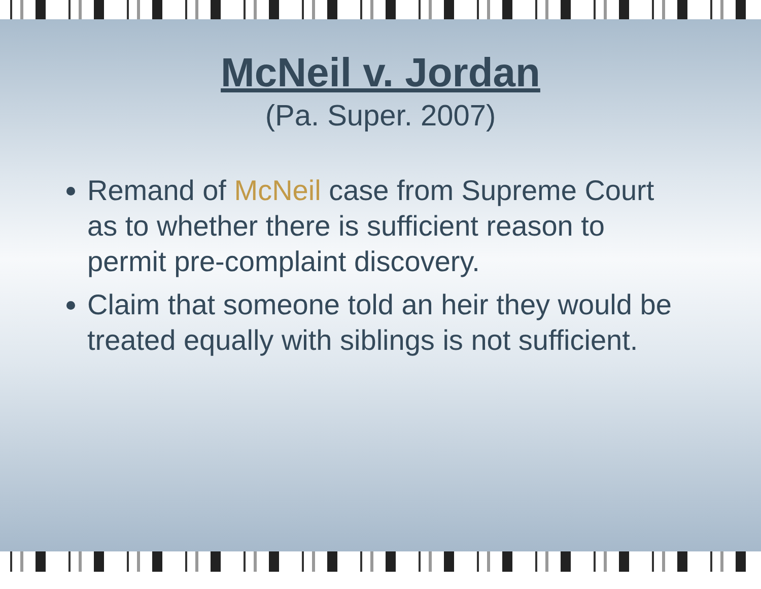McNeil v. Jordan
(Pa. Super. 2007)
Remand of McNeil case from Supreme Court as to whether there is sufficient reason to permit pre-complaint discovery.
Claim that someone told an heir they would be treated equally with siblings is not sufficient.